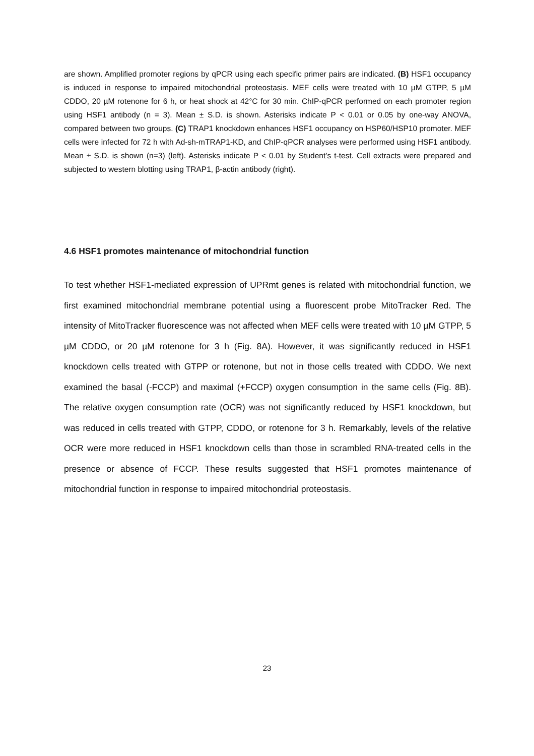are shown. Amplified promoter regions by qPCR using each specific primer pairs are indicated. (B) HSF1 occupancy is induced in response to impaired mitochondrial proteostasis. MEF cells were treated with 10 µM GTPP, 5 µM CDDO, 20 µM rotenone for 6 h, or heat shock at 42°C for 30 min. ChIP-qPCR performed on each promoter region using HSF1 antibody (n = 3). Mean ± S.D. is shown. Asterisks indicate P < 0.01 or 0.05 by one-way ANOVA, compared between two groups. (C) TRAP1 knockdown enhances HSF1 occupancy on HSP60/HSP10 promoter. MEF cells were infected for 72 h with Ad-sh-mTRAP1-KD, and ChIP-qPCR analyses were performed using HSF1 antibody. Mean ± S.D. is shown (n=3) (left). Asterisks indicate P < 0.01 by Student’s t-test. Cell extracts were prepared and subjected to western blotting using TRAP1, β-actin antibody (right).
4.6 HSF1 promotes maintenance of mitochondrial function
To test whether HSF1-mediated expression of UPRmt genes is related with mitochondrial function, we first examined mitochondrial membrane potential using a fluorescent probe MitoTracker Red. The intensity of MitoTracker fluorescence was not affected when MEF cells were treated with 10 µM GTPP, 5 µM CDDO, or 20 µM rotenone for 3 h (Fig. 8A). However, it was significantly reduced in HSF1 knockdown cells treated with GTPP or rotenone, but not in those cells treated with CDDO. We next examined the basal (-FCCP) and maximal (+FCCP) oxygen consumption in the same cells (Fig. 8B). The relative oxygen consumption rate (OCR) was not significantly reduced by HSF1 knockdown, but was reduced in cells treated with GTPP, CDDO, or rotenone for 3 h. Remarkably, levels of the relative OCR were more reduced in HSF1 knockdown cells than those in scrambled RNA-treated cells in the presence or absence of FCCP. These results suggested that HSF1 promotes maintenance of mitochondrial function in response to impaired mitochondrial proteostasis.
23